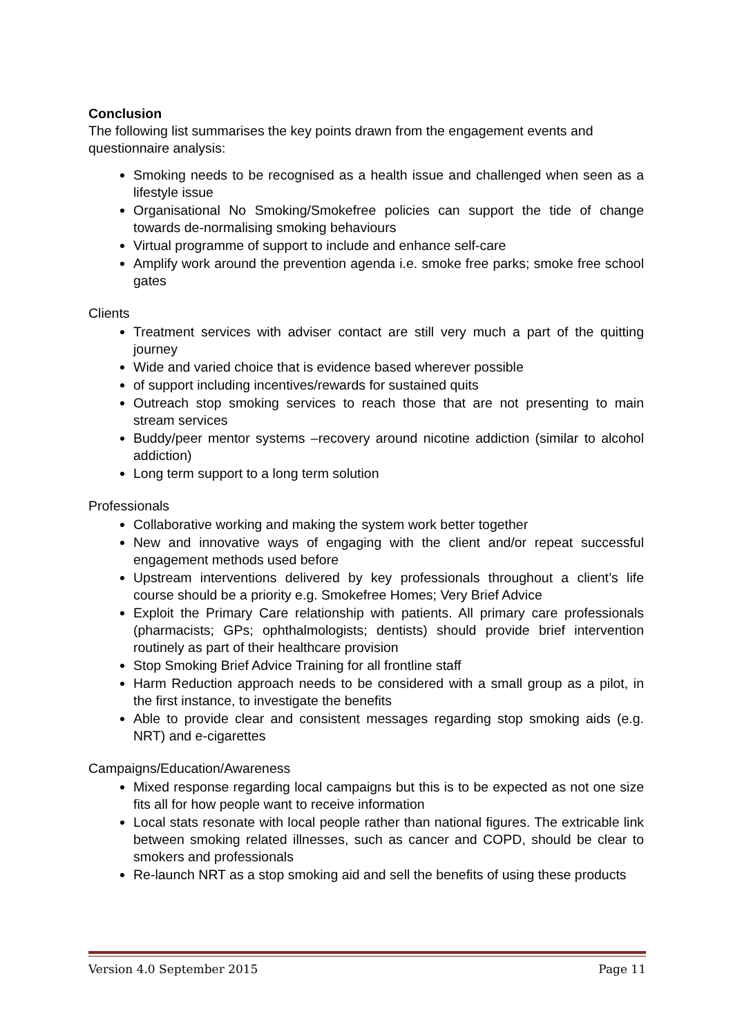Conclusion
The following list summarises the key points drawn from the engagement events and questionnaire analysis:
Smoking needs to be recognised as a health issue and challenged when seen as a lifestyle issue
Organisational No Smoking/Smokefree policies can support the tide of change towards de-normalising smoking behaviours
Virtual programme of support to include and enhance self-care
Amplify work around the prevention agenda i.e. smoke free parks; smoke free school gates
Clients
Treatment services with adviser contact are still very much a part of the quitting journey
Wide and varied choice that is evidence based wherever possible
of support including incentives/rewards for sustained quits
Outreach stop smoking services to reach those that are not presenting to main stream services
Buddy/peer mentor systems –recovery around nicotine addiction (similar to alcohol addiction)
Long term support to a long term solution
Professionals
Collaborative working and making the system work better together
New and innovative ways of engaging with the client and/or repeat successful engagement methods used before
Upstream interventions delivered by key professionals throughout a client’s life course should be a priority e.g. Smokefree Homes; Very Brief Advice
Exploit the Primary Care relationship with patients. All primary care professionals (pharmacists; GPs; ophthalmologists; dentists) should provide brief intervention routinely as part of their healthcare provision
Stop Smoking Brief Advice Training for all frontline staff
Harm Reduction approach needs to be considered with a small group as a pilot, in the first instance, to investigate the benefits
Able to provide clear and consistent messages regarding stop smoking aids (e.g. NRT) and e-cigarettes
Campaigns/Education/Awareness
Mixed response regarding local campaigns but this is to be expected as not one size fits all for how people want to receive information
Local stats resonate with local people rather than national figures. The extricable link between smoking related illnesses, such as cancer and COPD, should be clear to smokers and professionals
Re-launch NRT as a stop smoking aid and sell the benefits of using these products
Version 4.0 September 2015 Page 11